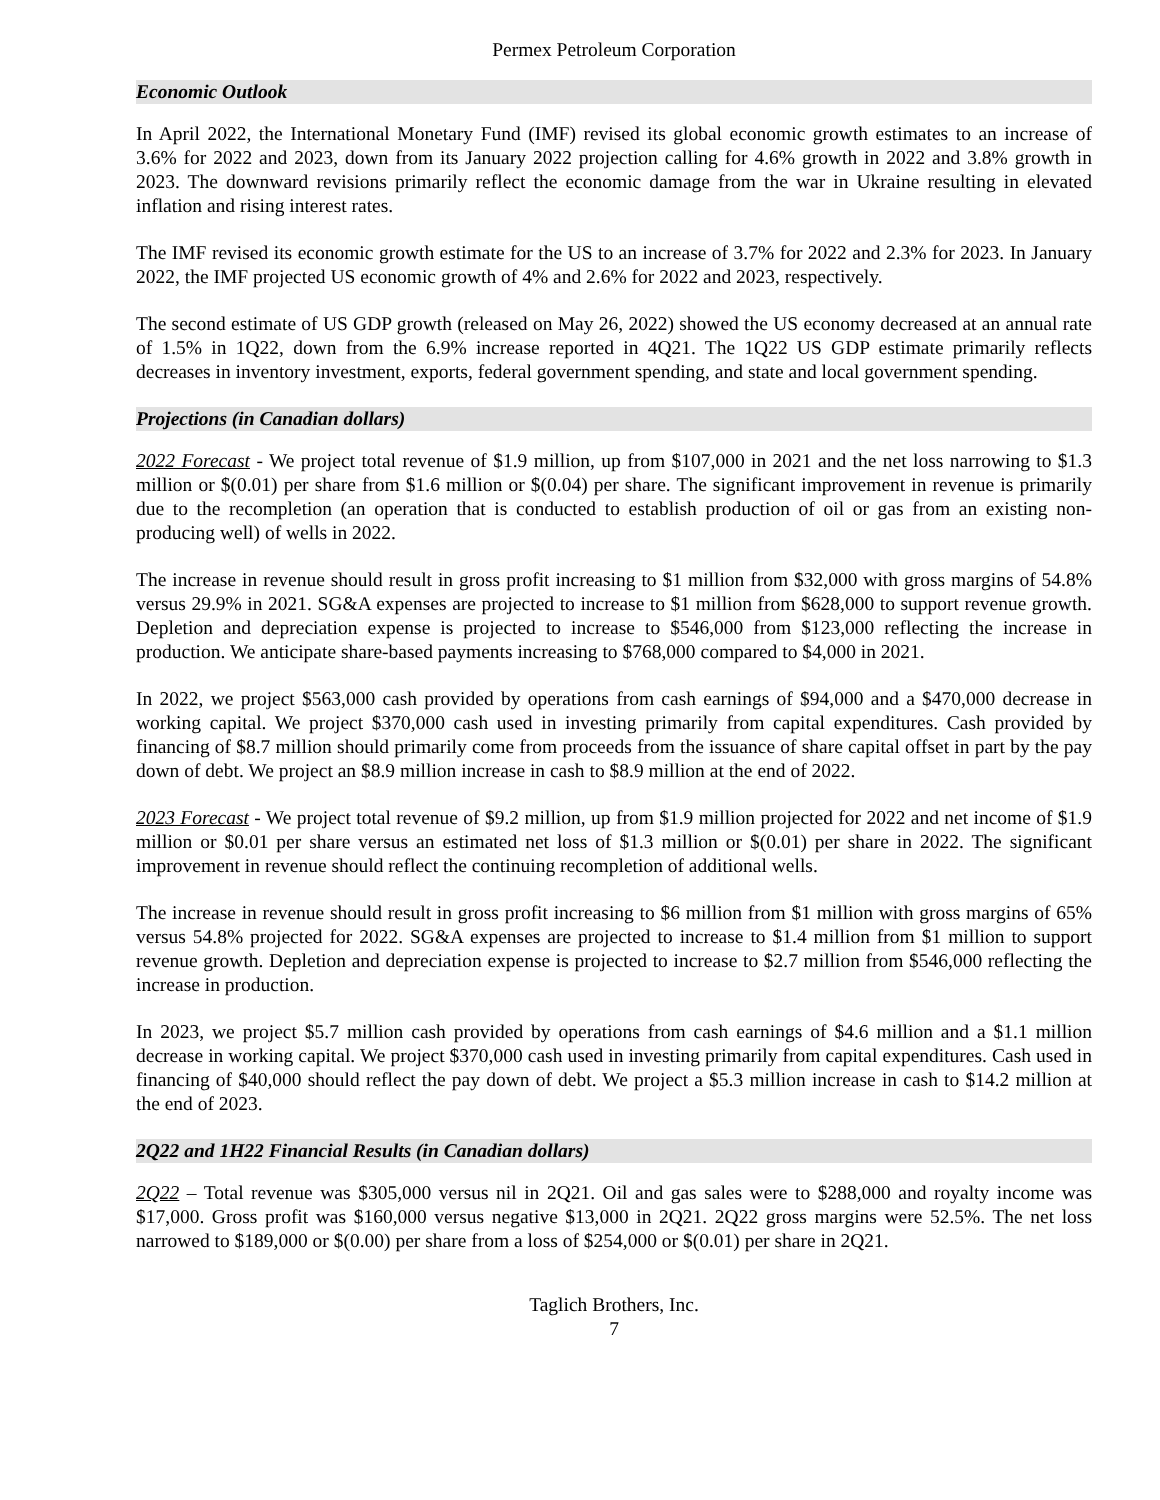Permex Petroleum Corporation
Economic Outlook
In April 2022, the International Monetary Fund (IMF) revised its global economic growth estimates to an increase of 3.6% for 2022 and 2023, down from its January 2022 projection calling for 4.6% growth in 2022 and 3.8% growth in 2023. The downward revisions primarily reflect the economic damage from the war in Ukraine resulting in elevated inflation and rising interest rates.
The IMF revised its economic growth estimate for the US to an increase of 3.7% for 2022 and 2.3% for 2023. In January 2022, the IMF projected US economic growth of 4% and 2.6% for 2022 and 2023, respectively.
The second estimate of US GDP growth (released on May 26, 2022) showed the US economy decreased at an annual rate of 1.5% in 1Q22, down from the 6.9% increase reported in 4Q21. The 1Q22 US GDP estimate primarily reflects decreases in inventory investment, exports, federal government spending, and state and local government spending.
Projections (in Canadian dollars)
2022 Forecast - We project total revenue of $1.9 million, up from $107,000 in 2021 and the net loss narrowing to $1.3 million or $(0.01) per share from $1.6 million or $(0.04) per share. The significant improvement in revenue is primarily due to the recompletion (an operation that is conducted to establish production of oil or gas from an existing non-producing well) of wells in 2022.
The increase in revenue should result in gross profit increasing to $1 million from $32,000 with gross margins of 54.8% versus 29.9% in 2021. SG&A expenses are projected to increase to $1 million from $628,000 to support revenue growth. Depletion and depreciation expense is projected to increase to $546,000 from $123,000 reflecting the increase in production. We anticipate share-based payments increasing to $768,000 compared to $4,000 in 2021.
In 2022, we project $563,000 cash provided by operations from cash earnings of $94,000 and a $470,000 decrease in working capital. We project $370,000 cash used in investing primarily from capital expenditures. Cash provided by financing of $8.7 million should primarily come from proceeds from the issuance of share capital offset in part by the pay down of debt. We project an $8.9 million increase in cash to $8.9 million at the end of 2022.
2023 Forecast - We project total revenue of $9.2 million, up from $1.9 million projected for 2022 and net income of $1.9 million or $0.01 per share versus an estimated net loss of $1.3 million or $(0.01) per share in 2022. The significant improvement in revenue should reflect the continuing recompletion of additional wells.
The increase in revenue should result in gross profit increasing to $6 million from $1 million with gross margins of 65% versus 54.8% projected for 2022. SG&A expenses are projected to increase to $1.4 million from $1 million to support revenue growth. Depletion and depreciation expense is projected to increase to $2.7 million from $546,000 reflecting the increase in production.
In 2023, we project $5.7 million cash provided by operations from cash earnings of $4.6 million and a $1.1 million decrease in working capital. We project $370,000 cash used in investing primarily from capital expenditures. Cash used in financing of $40,000 should reflect the pay down of debt. We project a $5.3 million increase in cash to $14.2 million at the end of 2023.
2Q22 and 1H22 Financial Results (in Canadian dollars)
2Q22 – Total revenue was $305,000 versus nil in 2Q21. Oil and gas sales were to $288,000 and royalty income was $17,000. Gross profit was $160,000 versus negative $13,000 in 2Q21. 2Q22 gross margins were 52.5%. The net loss narrowed to $189,000 or $(0.00) per share from a loss of $254,000 or $(0.01) per share in 2Q21.
Taglich Brothers, Inc.
7